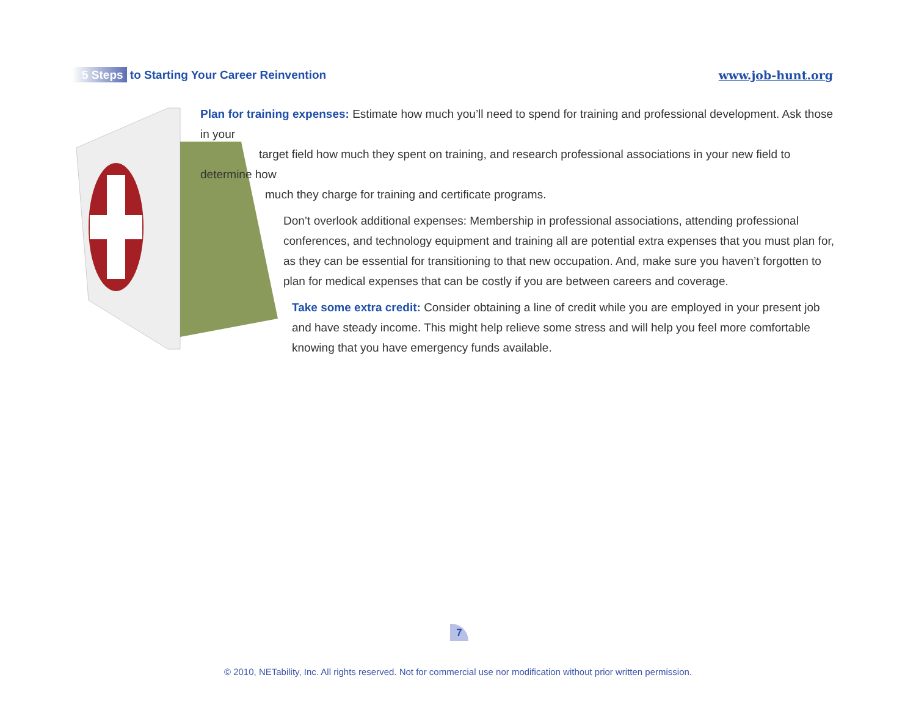5 Steps to Starting Your Career Reinvention
www.job-hunt.org
Plan for training expenses: Estimate how much you’ll need to spend for training and professional development. Ask those in your
target field how much they spent on training, and research professional associations in your new field to determine how
much they charge for training and certificate programs.
Don’t overlook additional expenses: Membership in professional associations, attending professional conferences, and technology equipment and training all are potential extra expenses that you must plan for, as they can be essential for transitioning to that new occupation. And, make sure you haven’t forgotten to plan for medical expenses that can be costly if you are between careers and coverage.
Take some extra credit: Consider obtaining a line of credit while you are employed in your present job and have steady income. This might help relieve some stress and will help you feel more comfortable knowing that you have emergency funds available.
7
© 2010, NETability, Inc. All rights reserved. Not for commercial use nor modification without prior written permission.